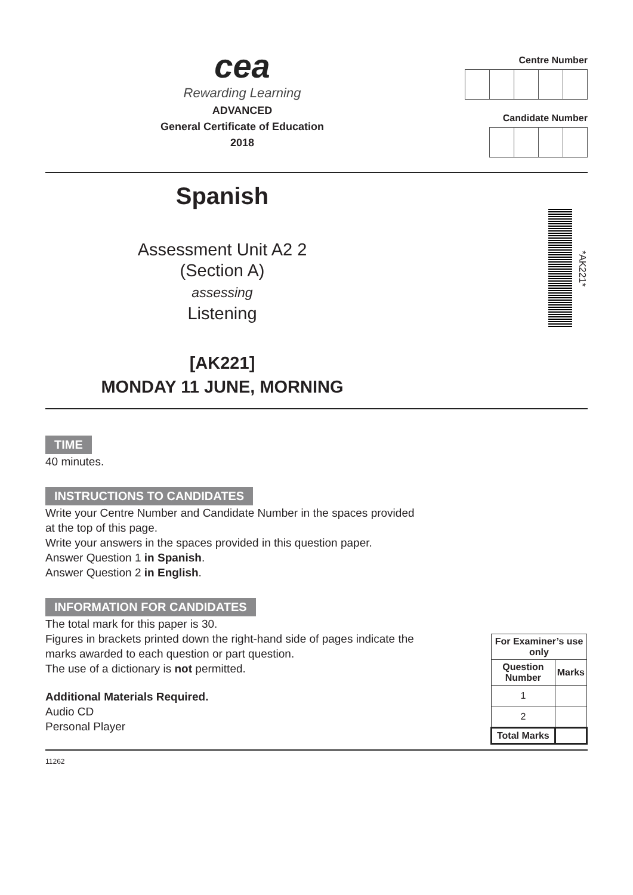cea
Rewarding Learning
ADVANCED
General Certificate of Education
2018
Centre Number
Candidate Number
Spanish
Assessment Unit A2 2
(Section A)
assessing
Listening
[AK221]
MONDAY 11 JUNE, MORNING
*AK221*
TIME
40 minutes.
INSTRUCTIONS TO CANDIDATES
Write your Centre Number and Candidate Number in the spaces provided
at the top of this page.
Write your answers in the spaces provided in this question paper.
Answer Question 1 in Spanish.
Answer Question 2 in English.
INFORMATION FOR CANDIDATES
The total mark for this paper is 30.
Figures in brackets printed down the right-hand side of pages indicate the
marks awarded to each question or part question.
The use of a dictionary is not permitted.
Additional Materials Required.
Audio CD
Personal Player
| For Examiner’s use only | |
| --- | --- |
| Question Number | Marks |
| 1 | |
| 2 | |
| Total Marks | |
11262